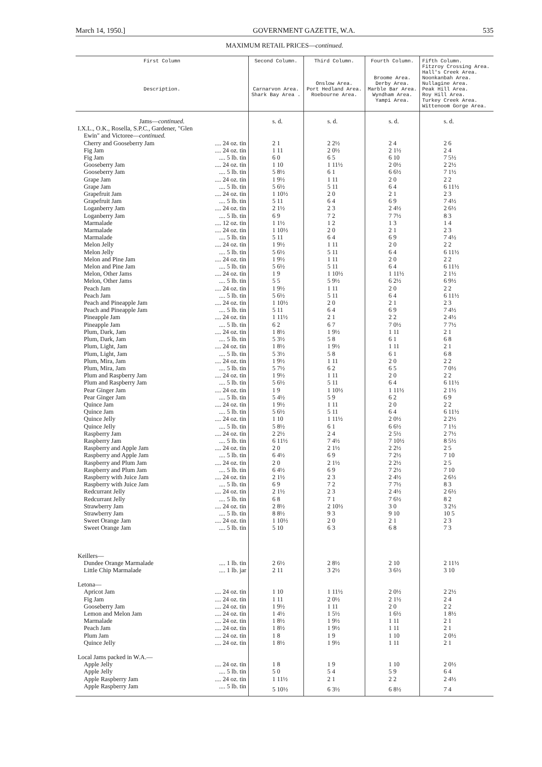March 14, 1950.] GOVERNMENT GAZETTE, W.A. 535
MAXIMUM RETAIL PRICES—continued.
| First Column Description. | Second Column. Carnarvon Area. Shark Bay Area . | Third Column. Onslow Area. Port Hedland Area. Roebourne Area. | Fourth Column. Broome Area. Derby Area. Marble Bar Area. Wyndham Area. Yampi Area. | Fifth Column. Fitzroy Crossing Area. Hall's Creek Area. Noonkanbah Area. Nullagine Area. Peak Hill Area. Roy Hill Area. Turkey Creek Area. Wittenoom Gorge Area. |
| --- | --- | --- | --- | --- |
| Jams— continued. | s. d. | s. d. | s. d. | s. d. |
| I.X.L., O.K., Rosella, S.P.C., Gardener, "Glen | | | | |
| Ewin" and Victoree— continued. | | | | |
| Cherry and Gooseberry Jam .... 24 oz. tin | 2 1 | 2 2½ | 2 4 | 2 6 |
| Fig Jam .... 24 oz. tin | 1 11 | 2 0½ | 2 1½ | 2 4 |
| Fig Jam .... 5 lb. tin | 6 0 | 6 5 | 6 10 | 7 5½ |
| Gooseberry Jam .... 24 oz. tin | 1 10 | 1 11½ | 2 0½ | 2 2½ |
| Gooseberry Jam .... 5 lb. tin | 5 8½ | 6 1 | 6 6½ | 7 1½ |
| Grape Jam .... 24 oz. tin | 1 9½ | 1 11 | 2 0 | 2 2 |
| Grape Jam .... 5 lb. tin | 5 6½ | 5 11 | 6 4 | 6 11½ |
| Grapefruit Jam .... 24 oz. tin | 1 10½ | 2 0 | 2 1 | 2 3 |
| Grapefruit Jam .... 5 lb. tin | 5 11 | 6 4 | 6 9 | 7 4½ |
| Loganberry Jam .... 24 oz. tin | 2 1½ | 2 3 | 2 4½ | 2 6½ |
| Loganberry Jam .... 5 lb. tin | 6 9 | 7 2 | 7 7½ | 8 3 |
| Marmalade .... 12 oz. tin | 1 1½ | 1 2 | 1 3 | 1 4 |
| Marmalade .... 24 oz. tin | 1 10½ | 2 0 | 2 1 | 2 3 |
| Marmalade .... 5 lb. tin | 5 11 | 6 4 | 6 9 | 7 4½ |
| Melon Jelly .... 24 oz. tin | 1 9½ | 1 11 | 2 0 | 2 2 |
| Melon Jelly .... 5 lb. tin | 5 6½ | 5 11 | 6 4 | 6 11½ |
| Melon and Pine Jam .... 24 oz. tin | 1 9½ | 1 11 | 2 0 | 2 2 |
| Melon and Pine Jam .... 5 lb. tin | 5 6½ | 5 11 | 6 4 | 6 11½ |
| Melon, Other Jams .... 24 oz. tin | 1 9 | 1 10½ | 1 11½ | 2 1½ |
| Melon, Other Jams .... 5 lb. tin | 5 5 | 5 9½ | 6 2½ | 6 9½ |
| Peach Jam .... 24 oz. tin | 1 9½ | 1 11 | 2 0 | 2 2 |
| Peach Jam .... 5 lb. tin | 5 6½ | 5 11 | 6 4 | 6 11½ |
| Peach and Pineapple Jam .... 24 oz. tin | 1 10½ | 2 0 | 2 1 | 2 3 |
| Peach and Pineapple Jam .... 5 lb. tin | 5 11 | 6 4 | 6 9 | 7 4½ |
| Pineapple Jam .... 24 oz. tin | 1 11½ | 2 1 | 2 2 | 2 4½ |
| Pineapple Jam .... 5 lb. tin | 6 2 | 6 7 | 7 0½ | 7 7½ |
| Plum, Dark, Jam .... 24 oz. tin | 1 8½ | 1 9½ | 1 11 | 2 1 |
| Plum, Dark, Jam .... 5 lb. tin | 5 3½ | 5 8 | 6 1 | 6 8 |
| Plum, Light, Jam .... 24 oz. tin | 1 8½ | 1 9½ | 1 11 | 2 1 |
| Plum, Light, Jam .... 5 lb. tin | 5 3½ | 5 8 | 6 1 | 6 8 |
| Plum, Mira, Jam .... 24 oz. tin | 1 9½ | 1 11 | 2 0 | 2 2 |
| Plum, Mira, Jam .... 5 lb. tin | 5 7½ | 6 2 | 6 5 | 7 0½ |
| Plum and Raspberry Jam .... 24 oz. tin | 1 9½ | 1 11 | 2 0 | 2 2 |
| Plum and Raspberry Jam .... 5 lb. tin | 5 6½ | 5 11 | 6 4 | 6 11½ |
| Pear Ginger Jam .... 24 oz. tin | 1 9 | 1 10½ | 1 11½ | 2 1½ |
| Pear Ginger Jam .... 5 lb. tin | 5 4½ | 5 9 | 6 2 | 6 9 |
| Quince Jam .... 24 oz. tin | 1 9½ | 1 11 | 2 0 | 2 2 |
| Quince Jam .... 5 lb. tin | 5 6½ | 5 11 | 6 4 | 6 11½ |
| Quince Jelly .... 24 oz. tin | 1 10 | 1 11½ | 2 0½ | 2 2½ |
| Quince Jelly .... 5 lb. tin | 5 8½ | 6 1 | 6 6½ | 7 1½ |
| Raspberry Jam .... 24 oz. tin | 2 2½ | 2 4 | 2 5½ | 2 7½ |
| Raspberry Jam .... 5 lb. tin | 6 11½ | 7 4½ | 7 10½ | 8 5½ |
| Raspberry and Apple Jam .... 24 oz. tin | 2 0 | 2 1½ | 2 2½ | 2 5 |
| Raspberry and Apple Jam .... 5 lb. tin | 6 4½ | 6 9 | 7 2½ | 7 10 |
| Raspberry and Plum Jam .... 24 oz. tin | 2 0 | 2 1½ | 2 2½ | 2 5 |
| Raspberry and Plum Jam .... 5 lb. tin | 6 4½ | 6 9 | 7 2½ | 7 10 |
| Raspberry with Juice Jam .... 24 oz. tin | 2 1½ | 2 3 | 2 4½ | 2 6½ |
| Raspberry with Juice Jam .... 5 lb. tin | 6 9 | 7 2 | 7 7½ | 8 3 |
| Redcurrant Jelly .... 24 oz. tin | 2 1½ | 2 3 | 2 4½ | 2 6½ |
| Redcurrant Jelly .... 5 lb. tin | 6 8 | 7 1 | 7 6½ | 8 2 |
| Strawberry Jam .... 24 oz. tin | 2 8½ | 2 10½ | 3 0 | 3 2½ |
| Strawberry Jam .... 5 lb. tin | 8 8½ | 9 3 | 9 10 | 10 5 |
| Sweet Orange Jam .... 24 oz. tin | 1 10½ | 2 0 | 2 1 | 2 3 |
| Sweet Orange Jam .... 5 lb. tin | 5 10 | 6 3 | 6 8 | 7 3 |
| Keillers— | | | | |
| Dundee Orange Marmalade .... 1 lb. tin | 2 6½ | 2 8½ | 2 10 | 2 11½ |
| Little Chip Marmalade .... 1 lb. jar | 2 11 | 3 2½ | 3 6½ | 3 10 |
| Letona— | | | | |
| Apricot Jam .... 24 oz. tin | 1 10 | 1 11½ | 2 0½ | 2 2½ |
| Fig Jam .... 24 oz. tin | 1 11 | 2 0½ | 2 1½ | 2 4 |
| Gooseberry Jam .... 24 oz. tin | 1 9½ | 1 11 | 2 0 | 2 2 |
| Lemon and Melon Jam .... 24 oz. tin | 1 4½ | 1 5½ | 1 6½ | 1 8½ |
| Marmalade .... 24 oz. tin | 1 8½ | 1 9½ | 1 11 | 2 1 |
| Peach Jam .... 24 oz. tin | 1 8½ | 1 9½ | 1 11 | 2 1 |
| Plum Jam .... 24 oz. tin | 1 8 | 1 9 | 1 10 | 2 0½ |
| Quince Jelly .... 24 oz. tin | 1 8½ | 1 9½ | 1 11 | 2 1 |
| Local Jams packed in W.A.— | | | | |
| Apple Jelly .... 24 oz. tin | 1 8 | 1 9 | 1 10 | 2 0½ |
| Apple Jelly .... 5 lb. tin | 5 0 | 5 4 | 5 9 | 6 4 |
| Apple Raspberry Jam .... 24 oz. tin | 1 11½ | 2 1 | 2 2 | 2 4½ |
| Apple Raspberry Jam .... 5 lb. tin | 5 10½ | 6 3½ | 6 8½ | 7 4 |